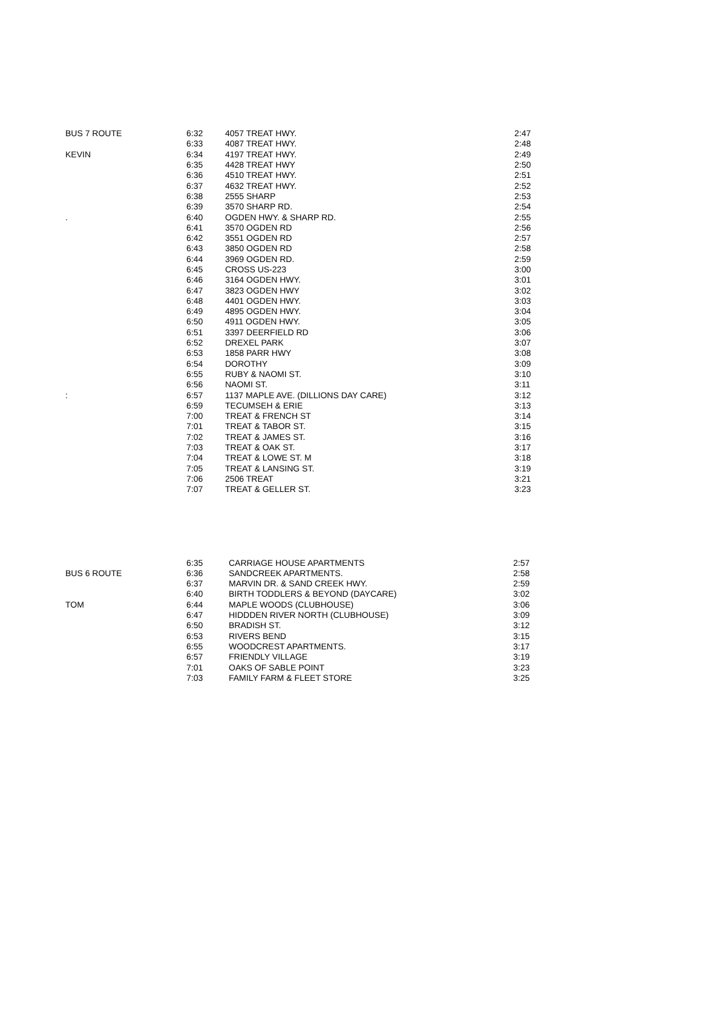| BUS 7 ROUTE | 6:32 | 4057 TREAT HWY. | 2:47 |
| | 6:33 | 4087 TREAT HWY. | 2:48 |
| KEVIN | 6:34 | 4197 TREAT HWY. | 2:49 |
| | 6:35 | 4428 TREAT HWY | 2:50 |
| | 6:36 | 4510 TREAT HWY. | 2:51 |
| | 6:37 | 4632 TREAT HWY. | 2:52 |
| | 6:38 | 2555 SHARP | 2:53 |
| | 6:39 | 3570 SHARP RD. | 2:54 |
| . | 6:40 | OGDEN HWY. & SHARP RD. | 2:55 |
| | 6:41 | 3570 OGDEN RD | 2:56 |
| | 6:42 | 3551 OGDEN RD | 2:57 |
| | 6:43 | 3850 OGDEN RD | 2:58 |
| | 6:44 | 3969 OGDEN RD. | 2:59 |
| | 6:45 | CROSS US-223 | 3:00 |
| | 6:46 | 3164 OGDEN HWY. | 3:01 |
| | 6:47 | 3823 OGDEN HWY | 3:02 |
| | 6:48 | 4401 OGDEN HWY. | 3:03 |
| | 6:49 | 4895 OGDEN HWY. | 3:04 |
| | 6:50 | 4911 OGDEN HWY. | 3:05 |
| | 6:51 | 3397 DEERFIELD RD | 3:06 |
| | 6:52 | DREXEL PARK | 3:07 |
| | 6:53 | 1858 PARR HWY | 3:08 |
| | 6:54 | DOROTHY | 3:09 |
| | 6:55 | RUBY & NAOMI ST. | 3:10 |
| | 6:56 | NAOMI ST. | 3:11 |
| : | 6:57 | 1137 MAPLE AVE. (DILLIONS DAY CARE) | 3:12 |
| | 6:59 | TECUMSEH & ERIE | 3:13 |
| | 7:00 | TREAT & FRENCH ST | 3:14 |
| | 7:01 | TREAT & TABOR ST. | 3:15 |
| | 7:02 | TREAT & JAMES ST. | 3:16 |
| | 7:03 | TREAT & OAK ST. | 3:17 |
| | 7:04 | TREAT & LOWE ST. M | 3:18 |
| | 7:05 | TREAT & LANSING ST. | 3:19 |
| | 7:06 | 2506 TREAT | 3:21 |
| | 7:07 | TREAT & GELLER ST. | 3:23 |
| | 6:35 | CARRIAGE HOUSE APARTMENTS | 2:57 |
| BUS 6 ROUTE | 6:36 | SANDCREEK APARTMENTS. | 2:58 |
| | 6:37 | MARVIN DR. & SAND CREEK HWY. | 2:59 |
| | 6:40 | BIRTH TODDLERS & BEYOND (DAYCARE) | 3:02 |
| TOM | 6:44 | MAPLE WOODS (CLUBHOUSE) | 3:06 |
| | 6:47 | HIDDDEN RIVER NORTH (CLUBHOUSE) | 3:09 |
| | 6:50 | BRADISH ST. | 3:12 |
| | 6:53 | RIVERS BEND | 3:15 |
| | 6:55 | WOODCREST APARTMENTS. | 3:17 |
| | 6:57 | FRIENDLY VILLAGE | 3:19 |
| | 7:01 | OAKS OF SABLE POINT | 3:23 |
| | 7:03 | FAMILY FARM & FLEET STORE | 3:25 |